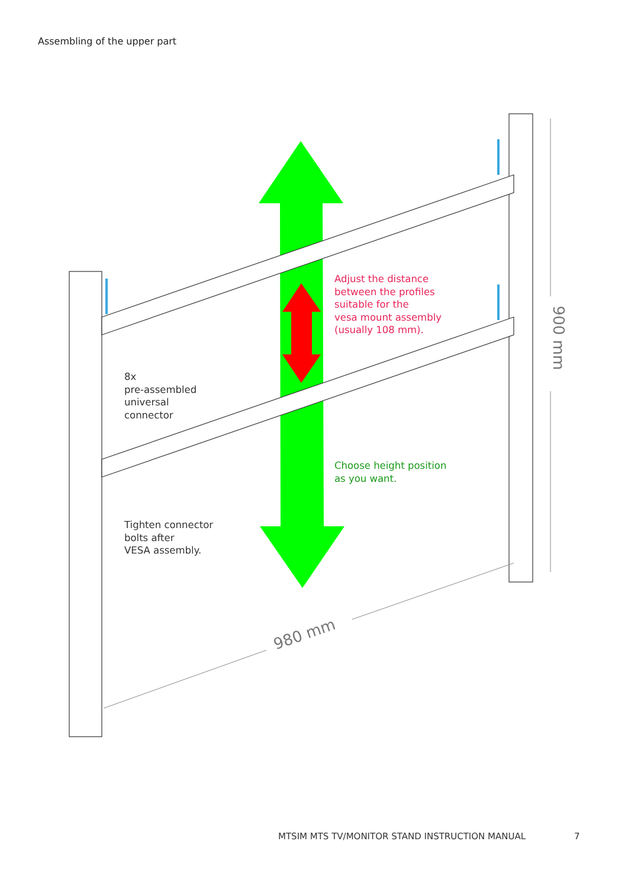Assembling of the upper part
Adjust the distance
between the profiles
suitable for the
vesa mount assembly
(usually 108 mm).
8x
pre-assembled
universal
connector
Choose height position
as you want.
Tighten connector
bolts after
VESA assembly.
980 mm
900 mm
MTSIM MTS TV/MONITOR STAND INSTRUCTION MANUAL
7